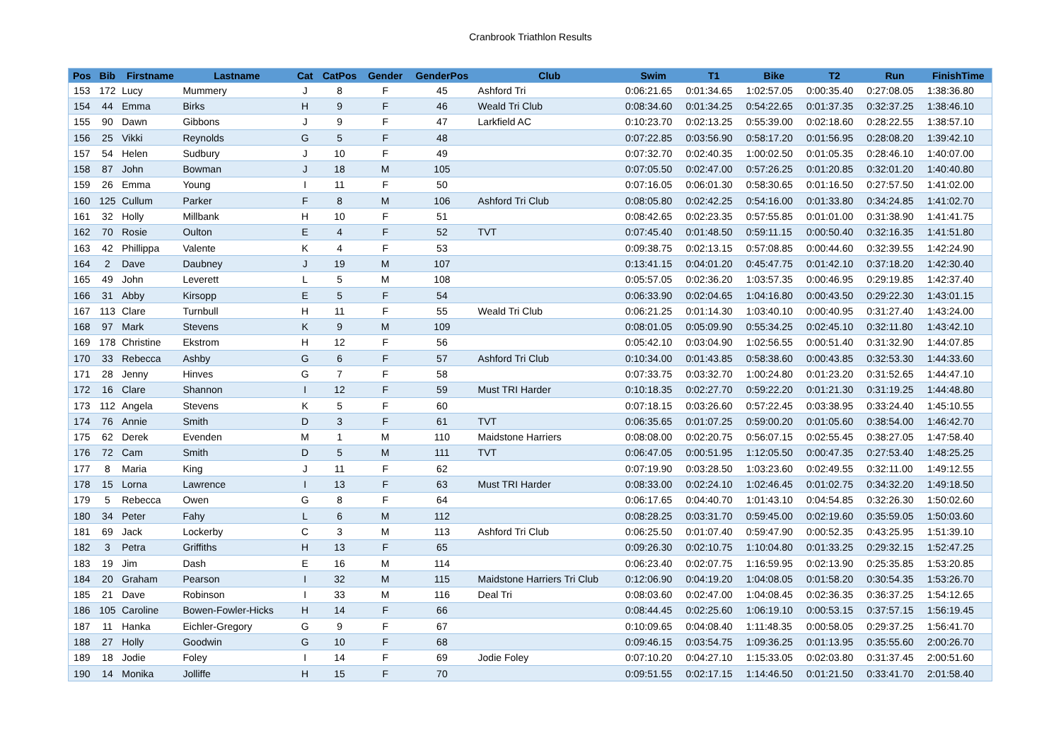Cranbrook Triathlon Results
| Pos | Bib | Firstname | Lastname | Cat | CatPos | Gender | GenderPos | Club | Swim | T1 | Bike | T2 | Run | FinishTime |
| --- | --- | --- | --- | --- | --- | --- | --- | --- | --- | --- | --- | --- | --- | --- |
| 153 | 172 | Lucy | Mummery | J | 8 | F | 45 | Ashford Tri | 0:06:21.65 | 0:01:34.65 | 1:02:57.05 | 0:00:35.40 | 0:27:08.05 | 1:38:36.80 |
| 154 | 44 | Emma | Birks | H | 9 | F | 46 | Weald Tri Club | 0:08:34.60 | 0:01:34.25 | 0:54:22.65 | 0:01:37.35 | 0:32:37.25 | 1:38:46.10 |
| 155 | 90 | Dawn | Gibbons | J | 9 | F | 47 | Larkfield AC | 0:10:23.70 | 0:02:13.25 | 0:55:39.00 | 0:02:18.60 | 0:28:22.55 | 1:38:57.10 |
| 156 | 25 | Vikki | Reynolds | G | 5 | F | 48 | | 0:07:22.85 | 0:03:56.90 | 0:58:17.20 | 0:01:56.95 | 0:28:08.20 | 1:39:42.10 |
| 157 | 54 | Helen | Sudbury | J | 10 | F | 49 | | 0:07:32.70 | 0:02:40.35 | 1:00:02.50 | 0:01:05.35 | 0:28:46.10 | 1:40:07.00 |
| 158 | 87 | John | Bowman | J | 18 | M | 105 | | 0:07:05.50 | 0:02:47.00 | 0:57:26.25 | 0:01:20.85 | 0:32:01.20 | 1:40:40.80 |
| 159 | 26 | Emma | Young | I | 11 | F | 50 | | 0:07:16.05 | 0:06:01.30 | 0:58:30.65 | 0:01:16.50 | 0:27:57.50 | 1:41:02.00 |
| 160 | 125 | Cullum | Parker | F | 8 | M | 106 | Ashford Tri Club | 0:08:05.80 | 0:02:42.25 | 0:54:16.00 | 0:01:33.80 | 0:34:24.85 | 1:41:02.70 |
| 161 | 32 | Holly | Millbank | H | 10 | F | 51 | | 0:08:42.65 | 0:02:23.35 | 0:57:55.85 | 0:01:01.00 | 0:31:38.90 | 1:41:41.75 |
| 162 | 70 | Rosie | Oulton | E | 4 | F | 52 | TVT | 0:07:45.40 | 0:01:48.50 | 0:59:11.15 | 0:00:50.40 | 0:32:16.35 | 1:41:51.80 |
| 163 | 42 | Phillippa | Valente | K | 4 | F | 53 | | 0:09:38.75 | 0:02:13.15 | 0:57:08.85 | 0:00:44.60 | 0:32:39.55 | 1:42:24.90 |
| 164 | 2 | Dave | Daubney | J | 19 | M | 107 | | 0:13:41.15 | 0:04:01.20 | 0:45:47.75 | 0:01:42.10 | 0:37:18.20 | 1:42:30.40 |
| 165 | 49 | John | Leverett | L | 5 | M | 108 | | 0:05:57.05 | 0:02:36.20 | 1:03:57.35 | 0:00:46.95 | 0:29:19.85 | 1:42:37.40 |
| 166 | 31 | Abby | Kirsopp | E | 5 | F | 54 | | 0:06:33.90 | 0:02:04.65 | 1:04:16.80 | 0:00:43.50 | 0:29:22.30 | 1:43:01.15 |
| 167 | 113 | Clare | Turnbull | H | 11 | F | 55 | Weald Tri Club | 0:06:21.25 | 0:01:14.30 | 1:03:40.10 | 0:00:40.95 | 0:31:27.40 | 1:43:24.00 |
| 168 | 97 | Mark | Stevens | K | 9 | M | 109 | | 0:08:01.05 | 0:05:09.90 | 0:55:34.25 | 0:02:45.10 | 0:32:11.80 | 1:43:42.10 |
| 169 | 178 | Christine | Ekstrom | H | 12 | F | 56 | | 0:05:42.10 | 0:03:04.90 | 1:02:56.55 | 0:00:51.40 | 0:31:32.90 | 1:44:07.85 |
| 170 | 33 | Rebecca | Ashby | G | 6 | F | 57 | Ashford Tri Club | 0:10:34.00 | 0:01:43.85 | 0:58:38.60 | 0:00:43.85 | 0:32:53.30 | 1:44:33.60 |
| 171 | 28 | Jenny | Hinves | G | 7 | F | 58 | | 0:07:33.75 | 0:03:32.70 | 1:00:24.80 | 0:01:23.20 | 0:31:52.65 | 1:44:47.10 |
| 172 | 16 | Clare | Shannon | I | 12 | F | 59 | Must TRI Harder | 0:10:18.35 | 0:02:27.70 | 0:59:22.20 | 0:01:21.30 | 0:31:19.25 | 1:44:48.80 |
| 173 | 112 | Angela | Stevens | K | 5 | F | 60 | | 0:07:18.15 | 0:03:26.60 | 0:57:22.45 | 0:03:38.95 | 0:33:24.40 | 1:45:10.55 |
| 174 | 76 | Annie | Smith | D | 3 | F | 61 | TVT | 0:06:35.65 | 0:01:07.25 | 0:59:00.20 | 0:01:05.60 | 0:38:54.00 | 1:46:42.70 |
| 175 | 62 | Derek | Evenden | M | 1 | M | 110 | Maidstone Harriers | 0:08:08.00 | 0:02:20.75 | 0:56:07.15 | 0:02:55.45 | 0:38:27.05 | 1:47:58.40 |
| 176 | 72 | Cam | Smith | D | 5 | M | 111 | TVT | 0:06:47.05 | 0:00:51.95 | 1:12:05.50 | 0:00:47.35 | 0:27:53.40 | 1:48:25.25 |
| 177 | 8 | Maria | King | J | 11 | F | 62 | | 0:07:19.90 | 0:03:28.50 | 1:03:23.60 | 0:02:49.55 | 0:32:11.00 | 1:49:12.55 |
| 178 | 15 | Lorna | Lawrence | I | 13 | F | 63 | Must TRI Harder | 0:08:33.00 | 0:02:24.10 | 1:02:46.45 | 0:01:02.75 | 0:34:32.20 | 1:49:18.50 |
| 179 | 5 | Rebecca | Owen | G | 8 | F | 64 | | 0:06:17.65 | 0:04:40.70 | 1:01:43.10 | 0:04:54.85 | 0:32:26.30 | 1:50:02.60 |
| 180 | 34 | Peter | Fahy | L | 6 | M | 112 | | 0:08:28.25 | 0:03:31.70 | 0:59:45.00 | 0:02:19.60 | 0:35:59.05 | 1:50:03.60 |
| 181 | 69 | Jack | Lockerby | C | 3 | M | 113 | Ashford Tri Club | 0:06:25.50 | 0:01:07.40 | 0:59:47.90 | 0:00:52.35 | 0:43:25.95 | 1:51:39.10 |
| 182 | 3 | Petra | Griffiths | H | 13 | F | 65 | | 0:09:26.30 | 0:02:10.75 | 1:10:04.80 | 0:01:33.25 | 0:29:32.15 | 1:52:47.25 |
| 183 | 19 | Jim | Dash | E | 16 | M | 114 | | 0:06:23.40 | 0:02:07.75 | 1:16:59.95 | 0:02:13.90 | 0:25:35.85 | 1:53:20.85 |
| 184 | 20 | Graham | Pearson | I | 32 | M | 115 | Maidstone Harriers Tri Club | 0:12:06.90 | 0:04:19.20 | 1:04:08.05 | 0:01:58.20 | 0:30:54.35 | 1:53:26.70 |
| 185 | 21 | Dave | Robinson | I | 33 | M | 116 | Deal Tri | 0:08:03.60 | 0:02:47.00 | 1:04:08.45 | 0:02:36.35 | 0:36:37.25 | 1:54:12.65 |
| 186 | 105 | Caroline | Bowen-Fowler-Hicks | H | 14 | F | 66 | | 0:08:44.45 | 0:02:25.60 | 1:06:19.10 | 0:00:53.15 | 0:37:57.15 | 1:56:19.45 |
| 187 | 11 | Hanka | Eichler-Gregory | G | 9 | F | 67 | | 0:10:09.65 | 0:04:08.40 | 1:11:48.35 | 0:00:58.05 | 0:29:37.25 | 1:56:41.70 |
| 188 | 27 | Holly | Goodwin | G | 10 | F | 68 | | 0:09:46.15 | 0:03:54.75 | 1:09:36.25 | 0:01:13.95 | 0:35:55.60 | 2:00:26.70 |
| 189 | 18 | Jodie | Foley | I | 14 | F | 69 | Jodie Foley | 0:07:10.20 | 0:04:27.10 | 1:15:33.05 | 0:02:03.80 | 0:31:37.45 | 2:00:51.60 |
| 190 | 14 | Monika | Jolliffe | H | 15 | F | 70 | | 0:09:51.55 | 0:02:17.15 | 1:14:46.50 | 0:01:21.50 | 0:33:41.70 | 2:01:58.40 |